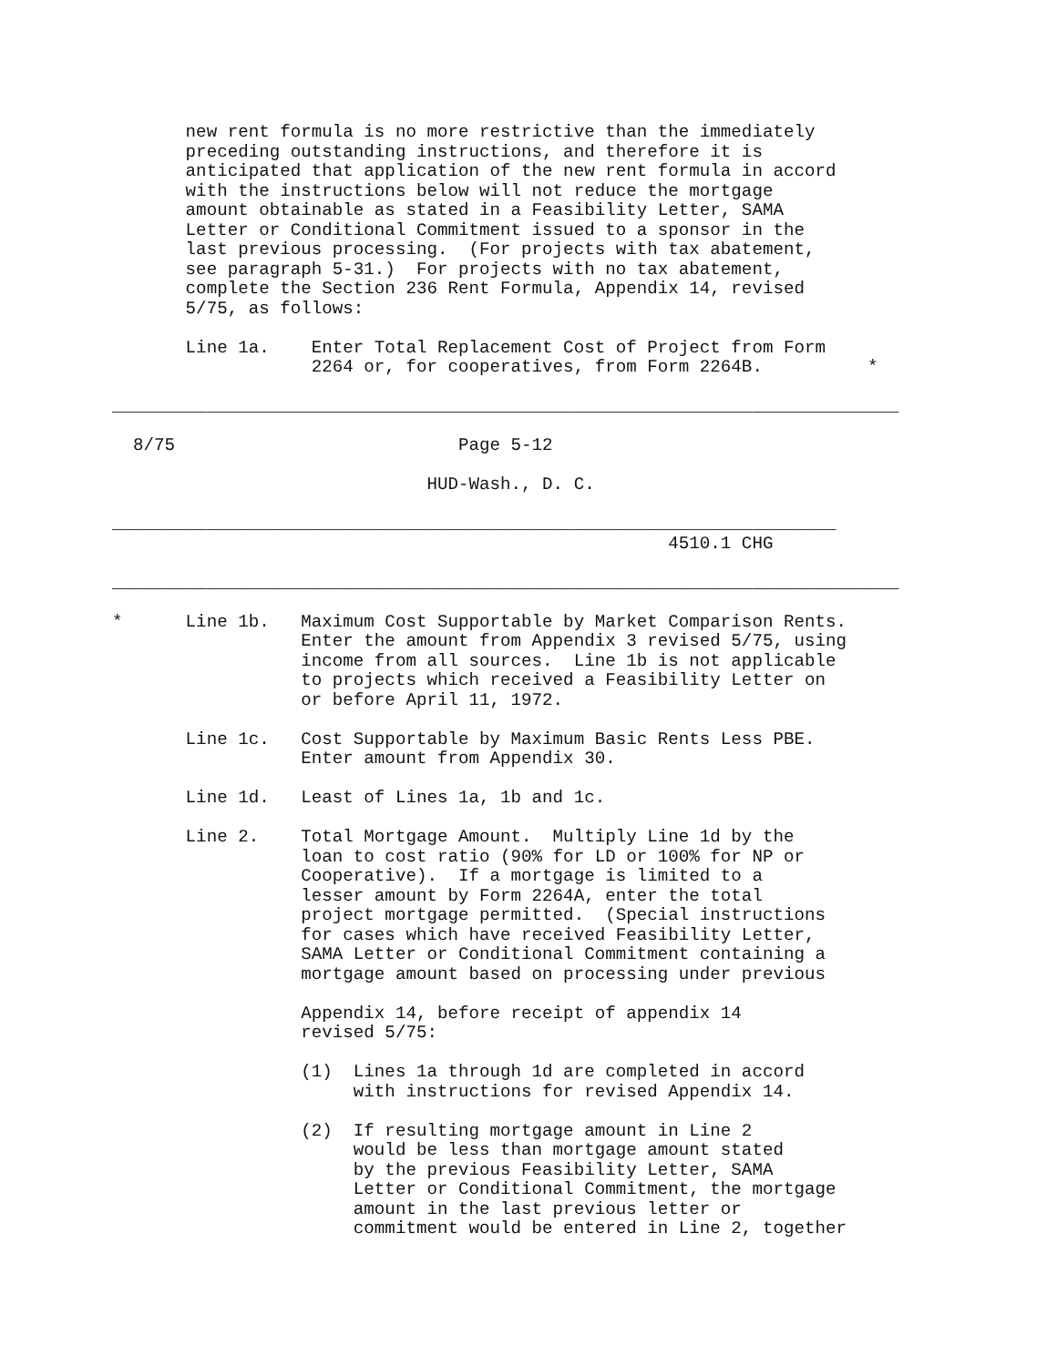new rent formula is no more restrictive than the immediately
       preceding outstanding instructions, and therefore it is
       anticipated that application of the new rent formula in accord
       with the instructions below will not reduce the mortgage
       amount obtainable as stated in a Feasibility Letter, SAMA
       Letter or Conditional Commitment issued to a sponsor in the
       last previous processing.  (For projects with tax abatement,
       see paragraph 5-31.)  For projects with no tax abatement,
       complete the Section 236 Rent Formula, Appendix 14, revised
       5/75, as follows:

       Line 1a.    Enter Total Replacement Cost of Project from Form
                   2264 or, for cooperatives, from Form 2264B.          *

___________________________________________________________________________

  8/75                           Page 5-12

                              HUD-Wash., D. C.

_____________________________________________________________________
                                                     4510.1 CHG

___________________________________________________________________________

*      Line 1b.   Maximum Cost Supportable by Market Comparison Rents.
                  Enter the amount from Appendix 3 revised 5/75, using
                  income from all sources.  Line 1b is not applicable
                  to projects which received a Feasibility Letter on
                  or before April 11, 1972.

       Line 1c.   Cost Supportable by Maximum Basic Rents Less PBE.
                  Enter amount from Appendix 30.

       Line 1d.   Least of Lines 1a, 1b and 1c.

       Line 2.    Total Mortgage Amount.  Multiply Line 1d by the
                  loan to cost ratio (90% for LD or 100% for NP or
                  Cooperative).  If a mortgage is limited to a
                  lesser amount by Form 2264A, enter the total
                  project mortgage permitted.  (Special instructions
                  for cases which have received Feasibility Letter,
                  SAMA Letter or Conditional Commitment containing a
                  mortgage amount based on processing under previous

                  Appendix 14, before receipt of appendix 14
                  revised 5/75:

                  (1)  Lines 1a through 1d are completed in accord
                       with instructions for revised Appendix 14.

                  (2)  If resulting mortgage amount in Line 2
                       would be less than mortgage amount stated
                       by the previous Feasibility Letter, SAMA
                       Letter or Conditional Commitment, the mortgage
                       amount in the last previous letter or
                       commitment would be entered in Line 2, together